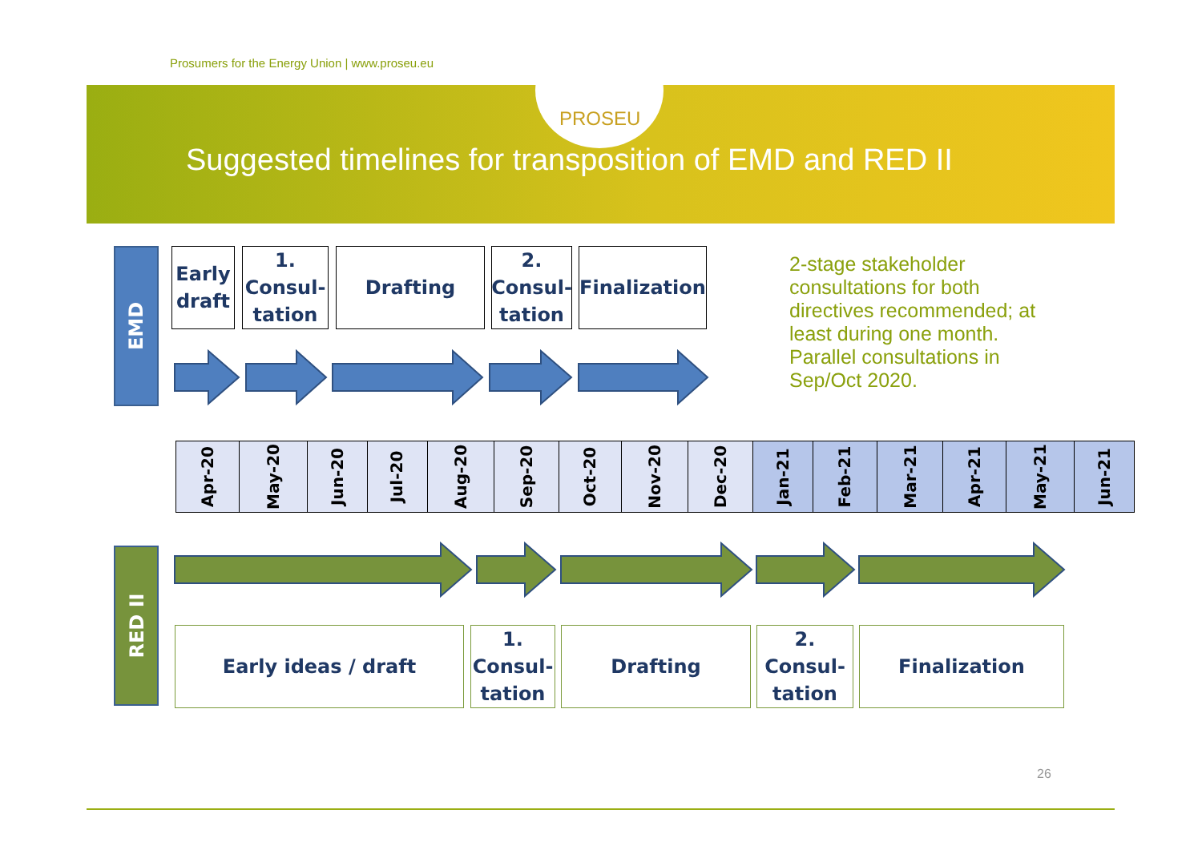Prosumers for the Energy Union | www.proseu.eu
PROSEU
Suggested timelines for transposition of EMD and RED II
EMD
Early
draft
1.
Consul-
tation
Drafting
2.
Consul-
tation
Finalization
2-stage stakeholder consultations for both directives recommended; at least during one month.
Parallel consultations in Sep/Oct 2020.
| Apr-20 | May-20 | Jun-20 | Jul-20 | Aug-20 | Sep-20 | Oct-20 | Nov-20 | Dec-20 | Jan-21 | Feb-21 | Mar-21 | Apr-21 | May-21 | Jun-21 |
RED II
Early ideas / draft
1.
Consul-
tation
Drafting
2.
Consul-
tation
Finalization
26